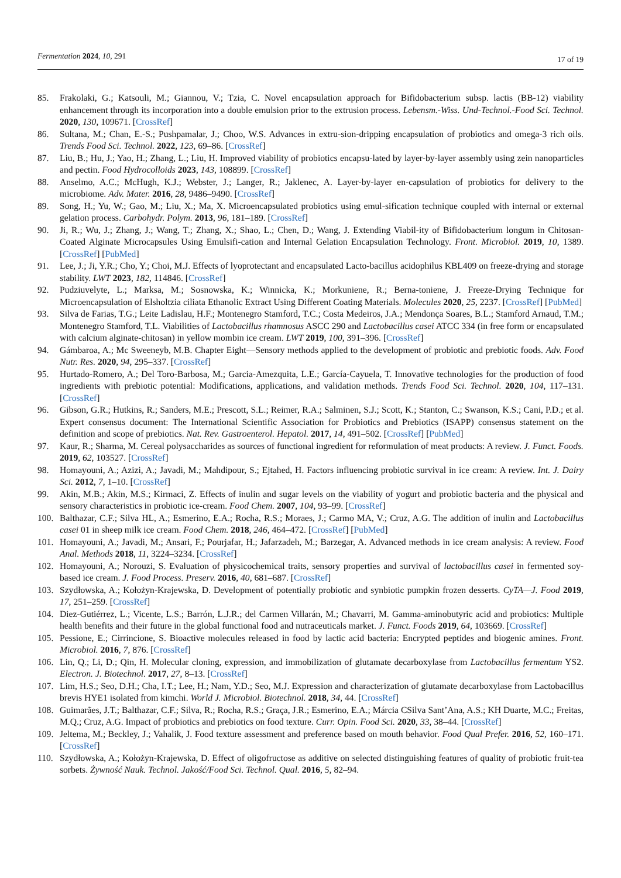Fermentation 2024, 10, 291
17 of 19
85. Frakolaki, G.; Katsouli, M.; Giannou, V.; Tzia, C. Novel encapsulation approach for Bifidobacterium subsp. lactis (BB-12) viability enhancement through its incorporation into a double emulsion prior to the extrusion process. Lebensm.-Wiss. Und-Technol.-Food Sci. Technol. 2020, 130, 109671. [CrossRef]
86. Sultana, M.; Chan, E.-S.; Pushpamalar, J.; Choo, W.S. Advances in extru-sion-dripping encapsulation of probiotics and omega-3 rich oils. Trends Food Sci. Technol. 2022, 123, 69–86. [CrossRef]
87. Liu, B.; Hu, J.; Yao, H.; Zhang, L.; Liu, H. Improved viability of probiotics encapsu-lated by layer-by-layer assembly using zein nanoparticles and pectin. Food Hydrocolloids 2023, 143, 108899. [CrossRef]
88. Anselmo, A.C.; McHugh, K.J.; Webster, J.; Langer, R.; Jaklenec, A. Layer-by-layer en-capsulation of probiotics for delivery to the microbiome. Adv. Mater. 2016, 28, 9486–9490. [CrossRef]
89. Song, H.; Yu, W.; Gao, M.; Liu, X.; Ma, X. Microencapsulated probiotics using emul-sification technique coupled with internal or external gelation process. Carbohydr. Polym. 2013, 96, 181–189. [CrossRef]
90. Ji, R.; Wu, J.; Zhang, J.; Wang, T.; Zhang, X.; Shao, L.; Chen, D.; Wang, J. Extending Viabil-ity of Bifidobacterium longum in Chitosan-Coated Alginate Microcapsules Using Emulsifi-cation and Internal Gelation Encapsulation Technology. Front. Microbiol. 2019, 10, 1389. [CrossRef] [PubMed]
91. Lee, J.; Ji, Y.R.; Cho, Y.; Choi, M.J. Effects of lyoprotectant and encapsulated Lacto-bacillus acidophilus KBL409 on freeze-drying and storage stability. LWT 2023, 182, 114846. [CrossRef]
92. Pudziuvelyte, L.; Marksa, M.; Sosnowska, K.; Winnicka, K.; Morkuniene, R.; Berna-toniene, J. Freeze-Drying Technique for Microencapsulation of Elsholtzia ciliata Ethanolic Extract Using Different Coating Materials. Molecules 2020, 25, 2237. [CrossRef] [PubMed]
93. Silva de Farias, T.G.; Leite Ladislau, H.F.; Montenegro Stamford, T.C.; Costa Medeiros, J.A.; Mendonça Soares, B.L.; Stamford Arnaud, T.M.; Montenegro Stamford, T.L. Viabilities of Lactobacillus rhamnosus ASCC 290 and Lactobacillus casei ATCC 334 (in free form or encapsulated with calcium alginate-chitosan) in yellow mombin ice cream. LWT 2019, 100, 391–396. [CrossRef]
94. Gámbaroa, A.; Mc Sweeneyb, M.B. Chapter Eight—Sensory methods applied to the development of probiotic and prebiotic foods. Adv. Food Nutr. Res. 2020, 94, 295–337. [CrossRef]
95. Hurtado-Romero, A.; Del Toro-Barbosa, M.; Garcia-Amezquita, L.E.; García-Cayuela, T. Innovative technologies for the production of food ingredients with prebiotic potential: Modifications, applications, and validation methods. Trends Food Sci. Technol. 2020, 104, 117–131. [CrossRef]
96. Gibson, G.R.; Hutkins, R.; Sanders, M.E.; Prescott, S.L.; Reimer, R.A.; Salminen, S.J.; Scott, K.; Stanton, C.; Swanson, K.S.; Cani, P.D.; et al. Expert consensus document: The International Scientific Association for Probiotics and Prebiotics (ISAPP) consensus statement on the definition and scope of prebiotics. Nat. Rev. Gastroenterol. Hepatol. 2017, 14, 491–502. [CrossRef] [PubMed]
97. Kaur, R.; Sharma, M. Cereal polysaccharides as sources of functional ingredient for reformulation of meat products: A review. J. Funct. Foods. 2019, 62, 103527. [CrossRef]
98. Homayouni, A.; Azizi, A.; Javadi, M.; Mahdipour, S.; Ejtahed, H. Factors influencing probiotic survival in ice cream: A review. Int. J. Dairy Sci. 2012, 7, 1–10. [CrossRef]
99. Akin, M.B.; Akin, M.S.; Kirmaci, Z. Effects of inulin and sugar levels on the viability of yogurt and probiotic bacteria and the physical and sensory characteristics in probiotic ice-cream. Food Chem. 2007, 104, 93–99. [CrossRef]
100. Balthazar, C.F.; Silva HL, A.; Esmerino, E.A.; Rocha, R.S.; Moraes, J.; Carmo MA, V.; Cruz, A.G. The addition of inulin and Lactobacillus casei 01 in sheep milk ice cream. Food Chem. 2018, 246, 464–472. [CrossRef] [PubMed]
101. Homayouni, A.; Javadi, M.; Ansari, F.; Pourjafar, H.; Jafarzadeh, M.; Barzegar, A. Advanced methods in ice cream analysis: A review. Food Anal. Methods 2018, 11, 3224–3234. [CrossRef]
102. Homayouni, A.; Norouzi, S. Evaluation of physicochemical traits, sensory properties and survival of lactobacillus casei in fermented soy-based ice cream. J. Food Process. Preserv. 2016, 40, 681–687. [CrossRef]
103. Szydłowska, A.; Kołożyn-Krajewska, D. Development of potentially probiotic and synbiotic pumpkin frozen desserts. CyTA—J. Food 2019, 17, 251–259. [CrossRef]
104. Diez-Gutiérrez, L.; Vicente, L.S.; Barrón, L.J.R.; del Carmen Villarán, M.; Chavarri, M. Gamma-aminobutyric acid and probiotics: Multiple health benefits and their future in the global functional food and nutraceuticals market. J. Funct. Foods 2019, 64, 103669. [CrossRef]
105. Pessione, E.; Cirrincione, S. Bioactive molecules released in food by lactic acid bacteria: Encrypted peptides and biogenic amines. Front. Microbiol. 2016, 7, 876. [CrossRef]
106. Lin, Q.; Li, D.; Qin, H. Molecular cloning, expression, and immobilization of glutamate decarboxylase from Lactobacillus fermentum YS2. Electron. J. Biotechnol. 2017, 27, 8–13. [CrossRef]
107. Lim, H.S.; Seo, D.H.; Cha, I.T.; Lee, H.; Nam, Y.D.; Seo, M.J. Expression and characterization of glutamate decarboxylase from Lactobacillus brevis HYE1 isolated from kimchi. World J. Microbiol. Biotechnol. 2018, 34, 44. [CrossRef]
108. Guimarães, J.T.; Balthazar, C.F.; Silva, R.; Rocha, R.S.; Graça, J.R.; Esmerino, E.A.; Márcia CSilva Sant’Ana, A.S.; KH Duarte, M.C.; Freitas, M.Q.; Cruz, A.G. Impact of probiotics and prebiotics on food texture. Curr. Opin. Food Sci. 2020, 33, 38–44. [CrossRef]
109. Jeltema, M.; Beckley, J.; Vahalik, J. Food texture assessment and preference based on mouth behavior. Food Qual Prefer. 2016, 52, 160–171. [CrossRef]
110. Szydłowska, A.; Kołożyn-Krajewska, D. Effect of oligofructose as additive on selected distinguishing features of quality of probiotic fruit-tea sorbets. Żywność Nauk. Technol. Jakość/Food Sci. Technol. Qual. 2016, 5, 82–94.